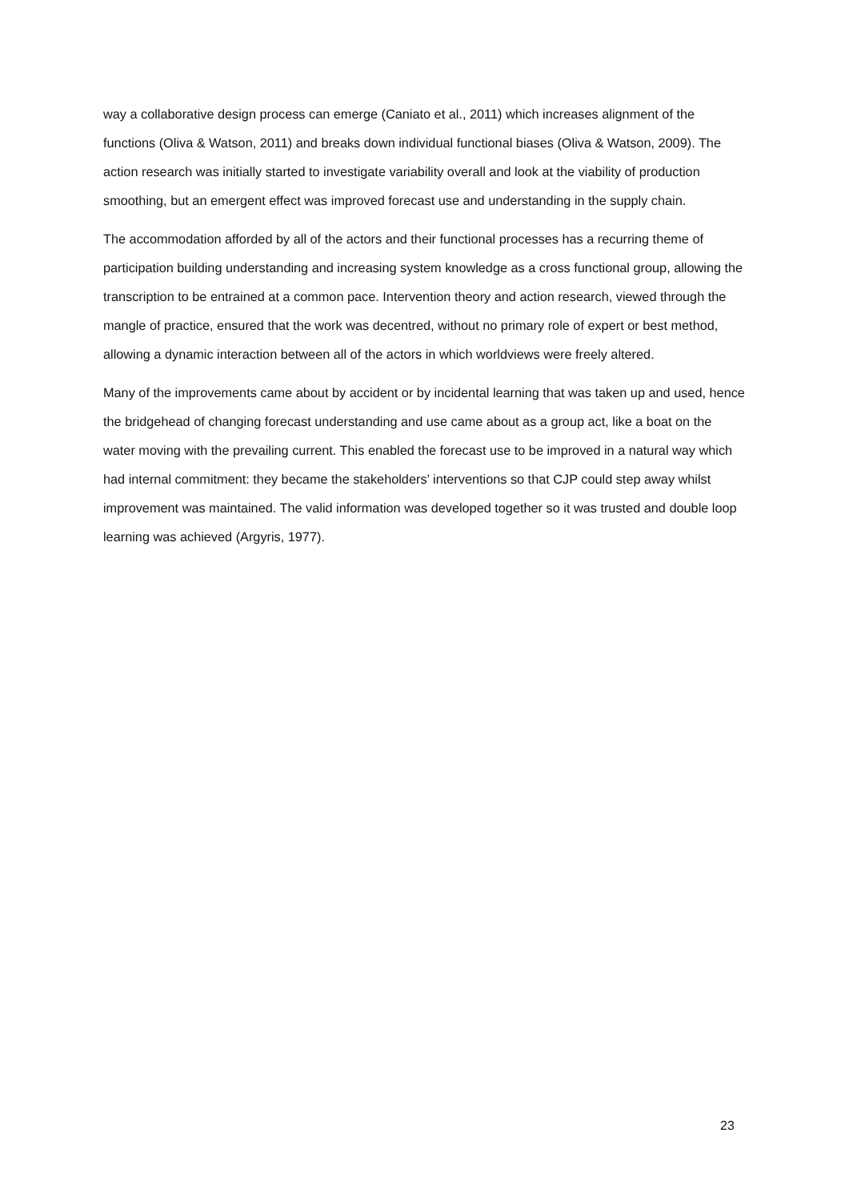way a collaborative design process can emerge (Caniato et al., 2011) which increases alignment of the functions (Oliva & Watson, 2011) and breaks down individual functional biases (Oliva & Watson, 2009). The action research was initially started to investigate variability overall and look at the viability of production smoothing, but an emergent effect was improved forecast use and understanding in the supply chain.
The accommodation afforded by all of the actors and their functional processes has a recurring theme of participation building understanding and increasing system knowledge as a cross functional group, allowing the transcription to be entrained at a common pace. Intervention theory and action research, viewed through the mangle of practice, ensured that the work was decentred, without no primary role of expert or best method, allowing a dynamic interaction between all of the actors in which worldviews were freely altered.
Many of the improvements came about by accident or by incidental learning that was taken up and used, hence the bridgehead of changing forecast understanding and use came about as a group act, like a boat on the water moving with the prevailing current. This enabled the forecast use to be improved in a natural way which had internal commitment: they became the stakeholders’ interventions so that CJP could step away whilst improvement was maintained. The valid information was developed together so it was trusted and double loop learning was achieved (Argyris, 1977).
23